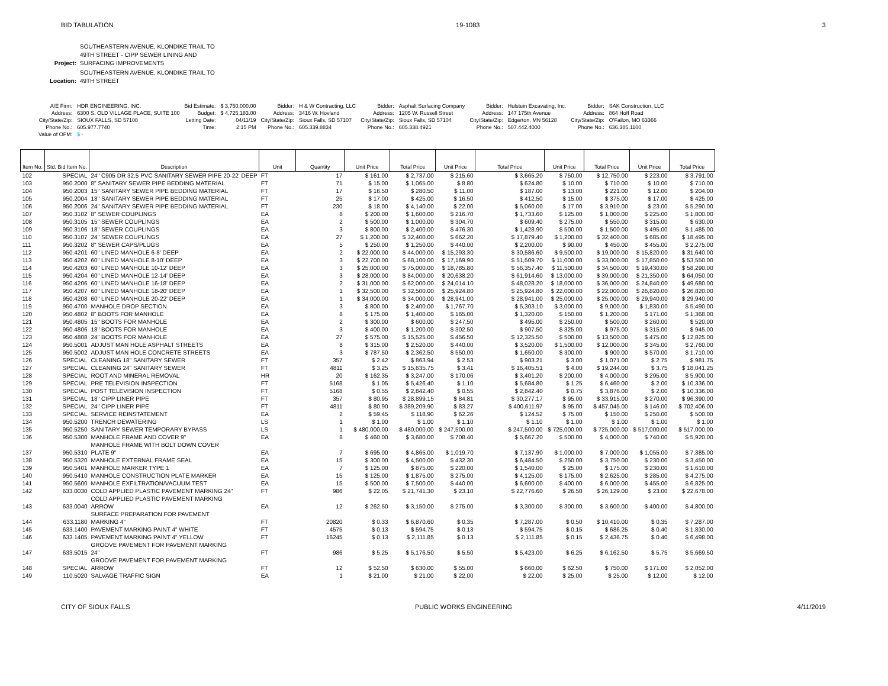BID TABULATION 19-1083 3
| Project: | SOUTHEASTERN AVENUE, KLONDIKE TRAIL TO 49TH STREET - CIPP SEWER LINING AND SURFACING IMPROVEMENTS |
| Location: | SOUTHEASTERN AVENUE, KLONDIKE TRAIL TO 49TH STREET |
| A/E Firm: | HDR ENGINEERING, INC. | Bid Estimate: | $ 3,750,000.00 | Bidder: | H & W Contracting, LLC | Bidder: | Asphalt Surfacing Company | Bidder: | Hulstein Excavating, Inc. | Bidder: | SAK Construction, LLC |
| Address: | 6300 S. OLD VILLAGE PLACE, SUITE 100 | Budget: | $ 4,725,183.00 | Address: | 3416 W. Hovland | Address: | 1205 W. Russell Street | Address: | 147 175th Avenue | Address: | 864 Hoff Road |
| City/State/Zip: | SIOUX FALLS, SD 57108 | Letting Date: | 04/11/19 | City/State/Zip: | Sioux Falls, SD 57107 | City/State/Zip: | Sioux Falls, SD 57104 | City/State/Zip: | Edgerton, MN 56128 | City/State/Zip: | O'Fallon, MO 63366 |
| Phone No.: | 605.977.7740 | Time: | 2:15 PM | Phone No.: | 605.339.8834 | Phone No.: | 605.338.4921 | Phone No.: | 507.442.4000 | Phone No.: | 636.385.1100 |
| Value of OFM: | $ - | | | | | | | | | | |
| Item No. | Std. Bid Item No. | Description | Unit | Quantity | Unit Price | Total Price | Unit Price | Total Price | Unit Price | Total Price | Unit Price | Total Price |
| --- | --- | --- | --- | --- | --- | --- | --- | --- | --- | --- | --- | --- |
| 102 | SPECIAL | 24" C905 DR 32.5 PVC SANITARY SEWER PIPE 20-22' DEEP | FT | 17 | $ 161.00 | $ 2,737.00 | $ 215.60 | $ 3,665.20 | $ 750.00 | $ 12,750.00 | $ 223.00 | $ 3,791.00 |
| 103 | 950.2000 | 8" SANITARY SEWER PIPE BEDDING MATERIAL | FT | 71 | $ 15.00 | $ 1,065.00 | $ 8.80 | $ 624.80 | $ 10.00 | $ 710.00 | $ 10.00 | $ 710.00 |
| 104 | 950.2003 | 15" SANITARY SEWER PIPE BEDDING MATERIAL | FT | 17 | $ 16.50 | $ 280.50 | $ 11.00 | $ 187.00 | $ 13.00 | $ 221.00 | $ 12.00 | $ 204.00 |
| 105 | 950.2004 | 18" SANITARY SEWER PIPE BEDDING MATERIAL | FT | 25 | $ 17.00 | $ 425.00 | $ 16.50 | $ 412.50 | $ 15.00 | $ 375.00 | $ 17.00 | $ 425.00 |
| 106 | 950.2006 | 24" SANITARY SEWER PIPE BEDDING MATERIAL | FT | 230 | $ 18.00 | $ 4,140.00 | $ 22.00 | $ 5,060.00 | $ 17.00 | $ 3,910.00 | $ 23.00 | $ 5,290.00 |
| 107 | 950.3102 | 8" SEWER COUPLINGS | EA | 8 | $ 200.00 | $ 1,600.00 | $ 216.70 | $ 1,733.60 | $ 125.00 | $ 1,000.00 | $ 225.00 | $ 1,800.00 |
| 108 | 950.3105 | 15" SEWER COUPLINGS | EA | 2 | $ 500.00 | $ 1,000.00 | $ 304.70 | $ 609.40 | $ 275.00 | $ 550.00 | $ 315.00 | $ 630.00 |
| 109 | 950.3106 | 18" SEWER COUPLINGS | EA | 3 | $ 800.00 | $ 2,400.00 | $ 476.30 | $ 1,428.90 | $ 500.00 | $ 1,500.00 | $ 495.00 | $ 1,485.00 |
| 110 | 950.3107 | 24" SEWER COUPLINGS | EA | 27 | $ 1,200.00 | $ 32,400.00 | $ 662.20 | $ 17,879.40 | $ 1,200.00 | $ 32,400.00 | $ 685.00 | $ 18,495.00 |
| 111 | 950.3202 | 8" SEWER CAPS/PLUGS | EA | 5 | $ 250.00 | $ 1,250.00 | $ 440.00 | $ 2,200.00 | $ 90.00 | $ 450.00 | $ 455.00 | $ 2,275.00 |
| 112 | 950.4201 | 60" LINED MANHOLE 6-8' DEEP | EA | 2 | $ 22,000.00 | $ 44,000.00 | $ 15,293.30 | $ 30,586.60 | $ 9,500.00 | $ 19,000.00 | $ 15,820.00 | $ 31,640.00 |
| 113 | 950.4202 | 60" LINED MANHOLE 8-10' DEEP | EA | 3 | $ 22,700.00 | $ 68,100.00 | $ 17,169.90 | $ 51,509.70 | $ 11,000.00 | $ 33,000.00 | $ 17,850.00 | $ 53,550.00 |
| 114 | 950.4203 | 60" LINED MANHOLE 10-12' DEEP | EA | 3 | $ 25,000.00 | $ 75,000.00 | $ 18,785.80 | $ 56,357.40 | $ 11,500.00 | $ 34,500.00 | $ 19,430.00 | $ 58,290.00 |
| 115 | 950.4204 | 60" LINED MANHOLE 12-14' DEEP | EA | 3 | $ 28,000.00 | $ 84,000.00 | $ 20,638.20 | $ 61,914.60 | $ 13,000.00 | $ 39,000.00 | $ 21,350.00 | $ 64,050.00 |
| 116 | 950.4206 | 60" LINED MANHOLE 16-18' DEEP | EA | 2 | $ 31,000.00 | $ 62,000.00 | $ 24,014.10 | $ 48,028.20 | $ 18,000.00 | $ 36,000.00 | $ 24,840.00 | $ 49,680.00 |
| 117 | 950.4207 | 60" LINED MANHOLE 18-20' DEEP | EA | 1 | $ 32,500.00 | $ 32,500.00 | $ 25,924.80 | $ 25,924.80 | $ 22,000.00 | $ 22,000.00 | $ 26,820.00 | $ 26,820.00 |
| 118 | 950.4208 | 60" LINED MANHOLE 20-22' DEEP | EA | 1 | $ 34,000.00 | $ 34,000.00 | $ 28,941.00 | $ 28,941.00 | $ 25,000.00 | $ 25,000.00 | $ 29,940.00 | $ 29,940.00 |
| 119 | 950.4700 | MANHOLE DROP SECTION | EA | 3 | $ 800.00 | $ 2,400.00 | $ 1,767.70 | $ 5,303.10 | $ 3,000.00 | $ 9,000.00 | $ 1,830.00 | $ 5,490.00 |
| 120 | 950.4802 | 8" BOOTS FOR MANHOLE | EA | 8 | $ 175.00 | $ 1,400.00 | $ 165.00 | $ 1,320.00 | $ 150.00 | $ 1,200.00 | $ 171.00 | $ 1,368.00 |
| 121 | 950.4805 | 15" BOOTS FOR MANHOLE | EA | 2 | $ 300.00 | $ 600.00 | $ 247.50 | $ 495.00 | $ 250.00 | $ 500.00 | $ 260.00 | $ 520.00 |
| 122 | 950.4806 | 18" BOOTS FOR MANHOLE | EA | 3 | $ 400.00 | $ 1,200.00 | $ 302.50 | $ 907.50 | $ 325.00 | $ 975.00 | $ 315.00 | $ 945.00 |
| 123 | 950.4808 | 24" BOOTS FOR MANHOLE | EA | 27 | $ 575.00 | $ 15,525.00 | $ 456.50 | $ 12,325.50 | $ 500.00 | $ 13,500.00 | $ 475.00 | $ 12,825.00 |
| 124 | 950.5001 | ADJUST MAN HOLE ASPHALT STREETS | EA | 8 | $ 315.00 | $ 2,520.00 | $ 440.00 | $ 3,520.00 | $ 1,500.00 | $ 12,000.00 | $ 345.00 | $ 2,760.00 |
| 125 | 950.5002 | ADJUST MAN HOLE CONCRETE STREETS | EA | 3 | $ 787.50 | $ 2,362.50 | $ 550.00 | $ 1,650.00 | $ 300.00 | $ 900.00 | $ 570.00 | $ 1,710.00 |
| 126 | SPECIAL | CLEANING 18" SANITARY SEWER | FT | 357 | $ 2.42 | $ 863.94 | $ 2.53 | $ 903.21 | $ 3.00 | $ 1,071.00 | $ 2.75 | $ 981.75 |
| 127 | SPECIAL | CLEANING 24" SANITARY SEWER | FT | 4811 | $ 3.25 | $ 15,635.75 | $ 3.41 | $ 16,405.51 | $ 4.00 | $ 19,244.00 | $ 3.75 | $ 18,041.25 |
| 128 | SPECIAL | ROOT AND MINERAL REMOVAL | HR | 20 | $ 162.35 | $ 3,247.00 | $ 170.06 | $ 3,401.20 | $ 200.00 | $ 4,000.00 | $ 295.00 | $ 5,900.00 |
| 129 | SPECIAL | PRE TELEVISION INSPECTION | FT | 5168 | $ 1.05 | $ 5,426.40 | $ 1.10 | $ 5,684.80 | $ 1.25 | $ 6,460.00 | $ 2.00 | $ 10,336.00 |
| 130 | SPECIAL | POST TELEVISION INSPECTION | FT | 5168 | $ 0.55 | $ 2,842.40 | $ 0.55 | $ 2,842.40 | $ 0.75 | $ 3,876.00 | $ 2.00 | $ 10,336.00 |
| 131 | SPECIAL | 18" CIPP LINER PIPE | FT | 357 | $ 80.95 | $ 28,899.15 | $ 84.81 | $ 30,277.17 | $ 95.00 | $ 33,915.00 | $ 270.00 | $ 96,390.00 |
| 132 | SPECIAL | 24" CIPP LINER PIPE | FT | 4811 | $ 80.90 | $ 389,209.90 | $ 83.27 | $ 400,611.97 | $ 95.00 | $ 457,045.00 | $ 146.00 | $ 702,406.00 |
| 133 | SPECIAL | SERVICE REINSTATEMENT | EA | 2 | $ 59.45 | $ 118.90 | $ 62.26 | $ 124.52 | $ 75.00 | $ 150.00 | $ 250.00 | $ 500.00 |
| 134 | 950.5200 | TRENCH DEWATERING | LS | 1 | $ 1.00 | $ 1.00 | $ 1.10 | $ 1.10 | $ 1.00 | $ 1.00 | $ 1.00 | $ 1.00 |
| 135 | 950.5250 | SANITARY SEWER TEMPORARY BYPASS | LS | 1 | $ 480,000.00 | $ 480,000.00 | $ 247,500.00 | $ 247,500.00 | $ 725,000.00 | $ 725,000.00 | $ 517,000.00 | $ 517,000.00 |
| 136 | 950.5300 | MANHOLE FRAME AND COVER 9" | EA | 8 | $ 460.00 | $ 3,680.00 | $ 708.40 | $ 5,667.20 | $ 500.00 | $ 4,000.00 | $ 740.00 | $ 5,920.00 |
| 137 | 950.5310 | MANHOLE FRAME WITH BOLT DOWN COVER PLATE 9" | EA | 7 | $ 695.00 | $ 4,865.00 | $ 1,019.70 | $ 7,137.90 | $ 1,000.00 | $ 7,000.00 | $ 1,055.00 | $ 7,385.00 |
| 138 | 950.5320 | MANHOLE EXTERNAL FRAME SEAL | EA | 15 | $ 300.00 | $ 4,500.00 | $ 432.30 | $ 6,484.50 | $ 250.00 | $ 3,750.00 | $ 230.00 | $ 3,450.00 |
| 139 | 950.5401 | MANHOLE MARKER TYPE 1 | EA | 7 | $ 125.00 | $ 875.00 | $ 220.00 | $ 1,540.00 | $ 25.00 | $ 175.00 | $ 230.00 | $ 1,610.00 |
| 140 | 950.5410 | MANHOLE CONSTRUCTION PLATE MARKER | EA | 15 | $ 125.00 | $ 1,875.00 | $ 275.00 | $ 4,125.00 | $ 175.00 | $ 2,625.00 | $ 285.00 | $ 4,275.00 |
| 141 | 950.5600 | MANHOLE EXFILTRATION/VACUUM TEST | EA | 15 | $ 500.00 | $ 7,500.00 | $ 440.00 | $ 6,600.00 | $ 400.00 | $ 6,000.00 | $ 455.00 | $ 6,825.00 |
| 142 | 633.0030 | COLD APPLIED PLASTIC PAVEMENT MARKING 24" | FT | 986 | $ 22.05 | $ 21,741.30 | $ 23.10 | $ 22,776.60 | $ 26.50 | $ 26,129.00 | $ 23.00 | $ 22,678.00 |
| 143 | 633.0040 | COLD APPLIED PLASTIC PAVEMENT MARKING ARROW | EA | 12 | $ 262.50 | $ 3,150.00 | $ 275.00 | $ 3,300.00 | $ 300.00 | $ 3,600.00 | $ 400.00 | $ 4,800.00 |
| 144 | 633.1180 | SURFACE PREPARATION FOR PAVEMENT MARKING 4" | FT | 20820 | $ 0.33 | $ 6,870.60 | $ 0.35 | $ 7,287.00 | $ 0.50 | $ 10,410.00 | $ 0.35 | $ 7,287.00 |
| 145 | 633.1400 | PAVEMENT MARKING PAINT 4" WHITE | FT | 4575 | $ 0.13 | $ 594.75 | $ 0.13 | $ 594.75 | $ 0.15 | $ 686.25 | $ 0.40 | $ 1,830.00 |
| 146 | 633.1405 | PAVEMENT MARKING PAINT 4" YELLOW | FT | 16245 | $ 0.13 | $ 2,111.85 | $ 0.13 | $ 2,111.85 | $ 0.15 | $ 2,436.75 | $ 0.40 | $ 6,498.00 |
| 147 | 633.5015 | GROOVE PAVEMENT FOR PAVEMENT MARKING 24" | FT | 986 | $ 5.25 | $ 5,176.50 | $ 5.50 | $ 5,423.00 | $ 6.25 | $ 6,162.50 | $ 5.75 | $ 5,669.50 |
| 148 | SPECIAL | GROOVE PAVEMENT FOR PAVEMENT MARKING ARROW | FT | 12 | $ 52.50 | $ 630.00 | $ 55.00 | $ 660.00 | $ 62.50 | $ 750.00 | $ 171.00 | $ 2,052.00 |
| 149 | 110.5020 | SALVAGE TRAFFIC SIGN | EA | 1 | $ 21.00 | $ 21.00 | $ 22.00 | $ 22.00 | $ 25.00 | $ 25.00 | $ 12.00 | $ 12.00 |
CITY OF SIOUX FALLS PUBLIC WORKS ENGINEERING 4/11/2019